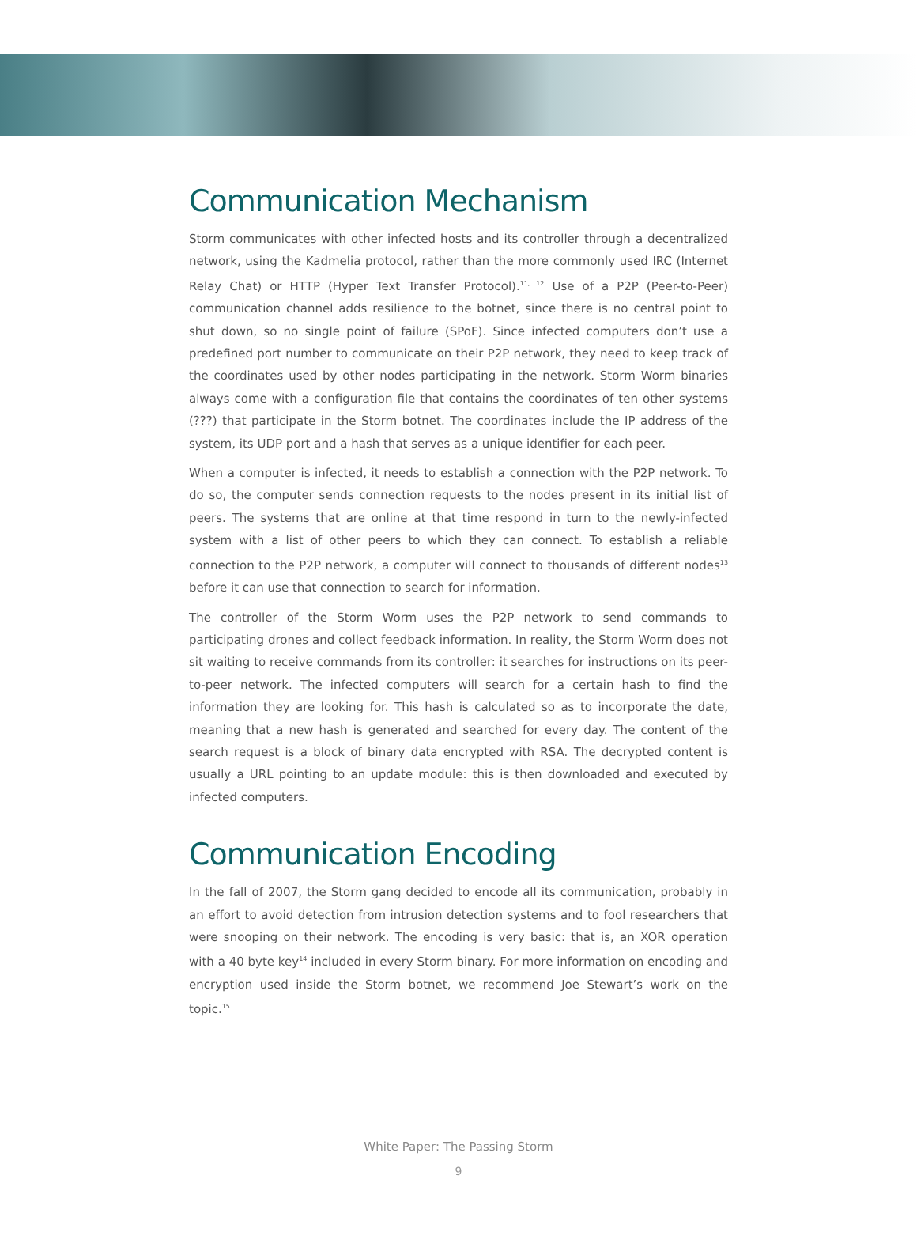Communication Mechanism
Storm communicates with other infected hosts and its controller through a decentralized network, using the Kadmelia protocol, rather than the more commonly used IRC (Internet Relay Chat) or HTTP (Hyper Text Transfer Protocol).<sup>11, 12</sup> Use of a P2P (Peer-to-Peer) communication channel adds resilience to the botnet, since there is no central point to shut down, so no single point of failure (SPoF). Since infected computers don’t use a predefined port number to communicate on their P2P network, they need to keep track of the coordinates used by other nodes participating in the network. Storm Worm binaries always come with a configuration file that contains the coordinates of ten other systems (???) that participate in the Storm botnet. The coordinates include the IP address of the system, its UDP port and a hash that serves as a unique identifier for each peer.
When a computer is infected, it needs to establish a connection with the P2P network. To do so, the computer sends connection requests to the nodes present in its initial list of peers. The systems that are online at that time respond in turn to the newly-infected system with a list of other peers to which they can connect. To establish a reliable connection to the P2P network, a computer will connect to thousands of different nodes<sup>13</sup> before it can use that connection to search for information.
The controller of the Storm Worm uses the P2P network to send commands to participating drones and collect feedback information. In reality, the Storm Worm does not sit waiting to receive commands from its controller: it searches for instructions on its peer-to-peer network. The infected computers will search for a certain hash to find the information they are looking for. This hash is calculated so as to incorporate the date, meaning that a new hash is generated and searched for every day. The content of the search request is a block of binary data encrypted with RSA. The decrypted content is usually a URL pointing to an update module: this is then downloaded and executed by infected computers.
Communication Encoding
In the fall of 2007, the Storm gang decided to encode all its communication, probably in an effort to avoid detection from intrusion detection systems and to fool researchers that were snooping on their network. The encoding is very basic: that is, an XOR operation with a 40 byte key<sup>14</sup> included in every Storm binary. For more information on encoding and encryption used inside the Storm botnet, we recommend Joe Stewart’s work on the topic.<sup>15</sup>
White Paper: The Passing Storm
9